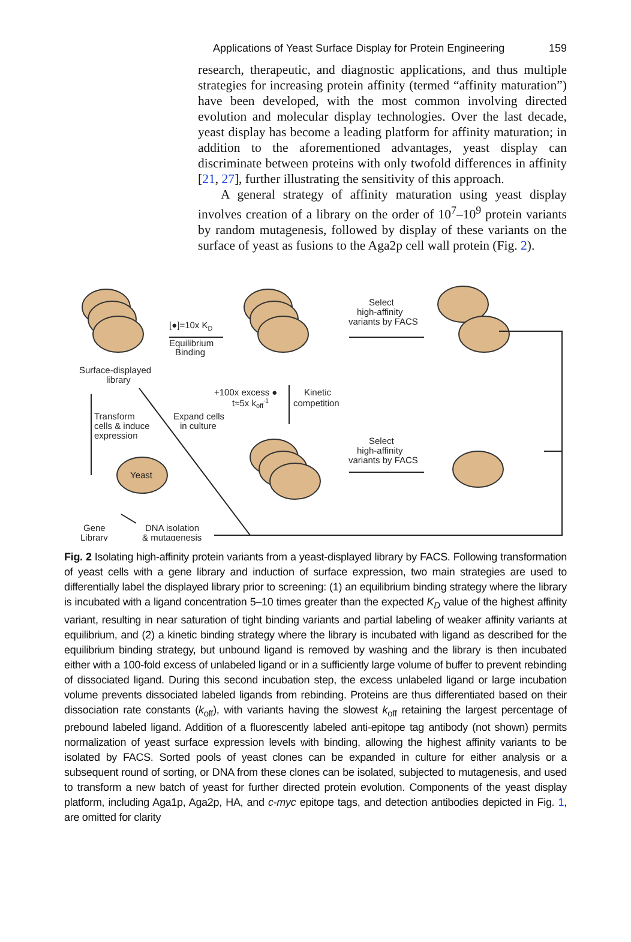Applications of Yeast Surface Display for Protein Engineering 159
research, therapeutic, and diagnostic applications, and thus multiple strategies for increasing protein affinity (termed “affinity maturation”) have been developed, with the most common involving directed evolution and molecular display technologies. Over the last decade, yeast display has become a leading platform for affinity maturation; in addition to the aforementioned advantages, yeast display can discriminate between proteins with only twofold differences in affinity [21, 27], further illustrating the sensitivity of this approach.
A general strategy of affinity maturation using yeast display involves creation of a library on the order of 10<sup>7</sup>–10<sup>9</sup> protein variants by random mutagenesis, followed by display of these variants on the surface of yeast as fusions to the Aga2p cell wall protein (Fig. 2).
Surface-displayed
library
[●]=10x KD
Equilibrium
Binding
Select
high-affinity
variants by FACS
+100x excess ●
t≈5x koff-1
Kinetic
competition
Transform
cells & induce
expression
Expand cells
in culture
Select
high-affinity
variants by FACS
Yeast
Gene
Library
DNA isolation
& mutagenesis
Fig. 2 Isolating high-affinity protein variants from a yeast-displayed library by FACS. Following transformation of yeast cells with a gene library and induction of surface expression, two main strategies are used to differentially label the displayed library prior to screening: (1) an equilibrium binding strategy where the library is incubated with a ligand concentration 5–10 times greater than the expected K<sub>D</sub> value of the highest affinity variant, resulting in near saturation of tight binding variants and partial labeling of weaker affinity variants at equilibrium, and (2) a kinetic binding strategy where the library is incubated with ligand as described for the equilibrium binding strategy, but unbound ligand is removed by washing and the library is then incubated either with a 100-fold excess of unlabeled ligand or in a sufficiently large volume of buffer to prevent rebinding of dissociated ligand. During this second incubation step, the excess unlabeled ligand or large incubation volume prevents dissociated labeled ligands from rebinding. Proteins are thus differentiated based on their dissociation rate constants (k<sub>off</sub>), with variants having the slowest k<sub>off</sub> retaining the largest percentage of prebound labeled ligand. Addition of a fluorescently labeled anti-epitope tag antibody (not shown) permits normalization of yeast surface expression levels with binding, allowing the highest affinity variants to be isolated by FACS. Sorted pools of yeast clones can be expanded in culture for either analysis or a subsequent round of sorting, or DNA from these clones can be isolated, subjected to mutagenesis, and used to transform a new batch of yeast for further directed protein evolution. Components of the yeast display platform, including Aga1p, Aga2p, HA, and c-myc epitope tags, and detection antibodies depicted in Fig. 1, are omitted for clarity